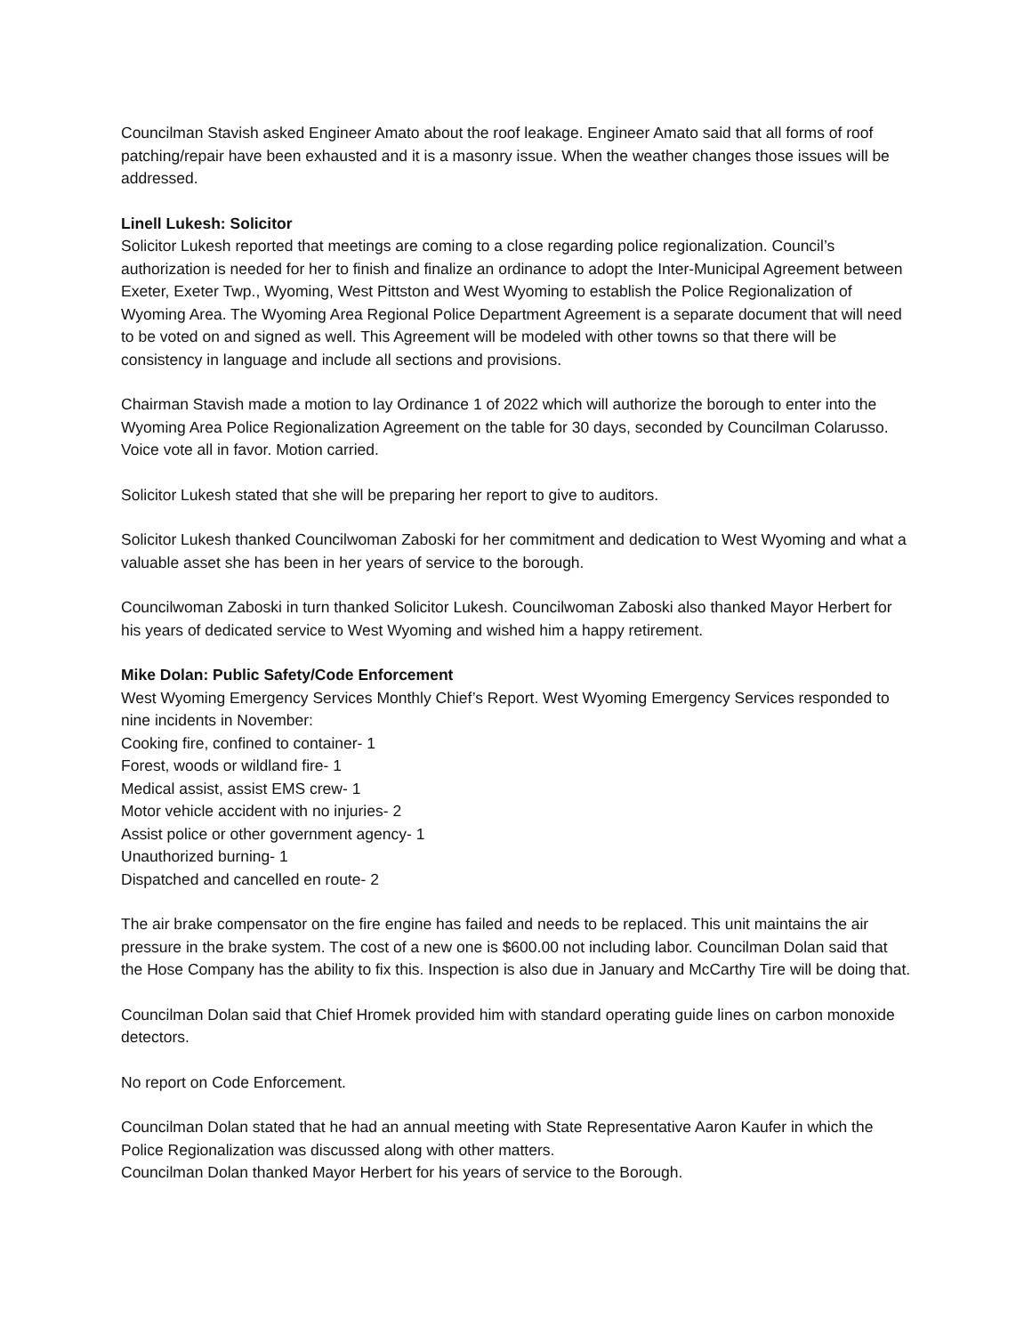Councilman Stavish asked Engineer Amato about the roof leakage. Engineer Amato said that all forms of roof patching/repair have been exhausted and it is a masonry issue. When the weather changes those issues will be addressed.
Linell Lukesh: Solicitor
Solicitor Lukesh reported that meetings are coming to a close regarding police regionalization. Council’s authorization is needed for her to finish and finalize an ordinance to adopt the Inter-Municipal Agreement between Exeter, Exeter Twp., Wyoming, West Pittston and West Wyoming to establish the Police Regionalization of Wyoming Area. The Wyoming Area Regional Police Department Agreement is a separate document that will need to be voted on and signed as well. This Agreement will be modeled with other towns so that there will be consistency in language and include all sections and provisions.
Chairman Stavish made a motion to lay Ordinance 1 of 2022 which will authorize the borough to enter into the Wyoming Area Police Regionalization Agreement on the table for 30 days, seconded by Councilman Colarusso. Voice vote all in favor. Motion carried.
Solicitor Lukesh stated that she will be preparing her report to give to auditors.
Solicitor Lukesh thanked Councilwoman Zaboski for her commitment and dedication to West Wyoming and what a valuable asset she has been in her years of service to the borough.
Councilwoman Zaboski in turn thanked Solicitor Lukesh. Councilwoman Zaboski also thanked Mayor Herbert for his years of dedicated service to West Wyoming and wished him a happy retirement.
Mike Dolan: Public Safety/Code Enforcement
West Wyoming Emergency Services Monthly Chief’s Report. West Wyoming Emergency Services responded to nine incidents in November:
Cooking fire, confined to container- 1
Forest, woods or wildland fire- 1
Medical assist, assist EMS crew- 1
Motor vehicle accident with no injuries- 2
Assist police or other government agency- 1
Unauthorized burning- 1
Dispatched and cancelled en route- 2
The air brake compensator on the fire engine has failed and needs to be replaced. This unit maintains the air pressure in the brake system. The cost of a new one is $600.00 not including labor. Councilman Dolan said that the Hose Company has the ability to fix this. Inspection is also due in January and McCarthy Tire will be doing that.
Councilman Dolan said that Chief Hromek provided him with standard operating guide lines on carbon monoxide detectors.
No report on Code Enforcement.
Councilman Dolan stated that he had an annual meeting with State Representative Aaron Kaufer in which the Police Regionalization was discussed along with other matters.
Councilman Dolan thanked Mayor Herbert for his years of service to the Borough.